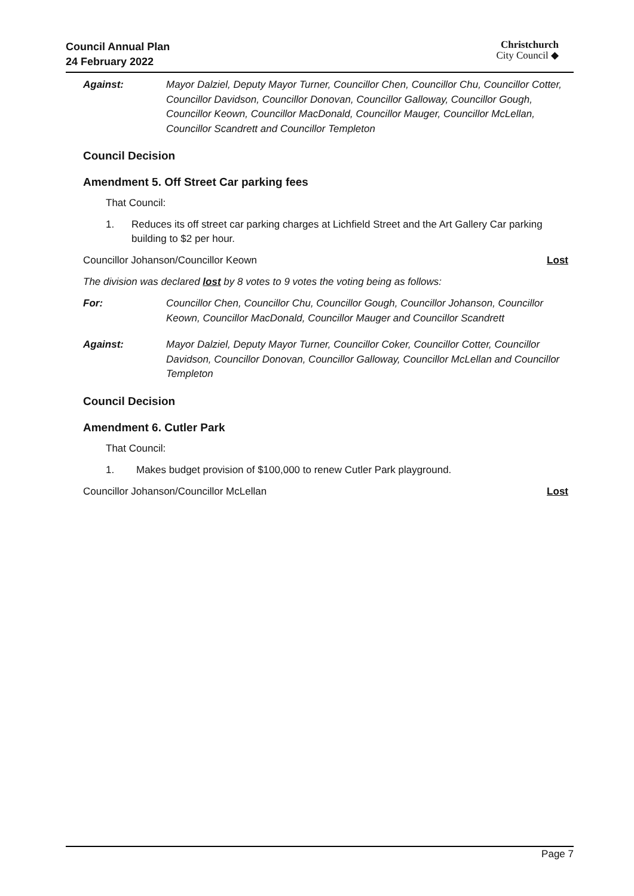Council Annual Plan
24 February 2022
Christchurch
City Council ◆
Against: Mayor Dalziel, Deputy Mayor Turner, Councillor Chen, Councillor Chu, Councillor Cotter, Councillor Davidson, Councillor Donovan, Councillor Galloway, Councillor Gough, Councillor Keown, Councillor MacDonald, Councillor Mauger, Councillor McLellan, Councillor Scandrett and Councillor Templeton
Council Decision
Amendment 5. Off Street Car parking fees
That Council:
1. Reduces its off street car parking charges at Lichfield Street and the Art Gallery Car parking building to $2 per hour.
Councillor Johanson/Councillor Keown Lost
The division was declared lost by 8 votes to 9 votes the voting being as follows:
For: Councillor Chen, Councillor Chu, Councillor Gough, Councillor Johanson, Councillor Keown, Councillor MacDonald, Councillor Mauger and Councillor Scandrett
Against: Mayor Dalziel, Deputy Mayor Turner, Councillor Coker, Councillor Cotter, Councillor Davidson, Councillor Donovan, Councillor Galloway, Councillor McLellan and Councillor Templeton
Council Decision
Amendment 6. Cutler Park
That Council:
1. Makes budget provision of $100,000 to renew Cutler Park playground.
Councillor Johanson/Councillor McLellan Lost
Page 7